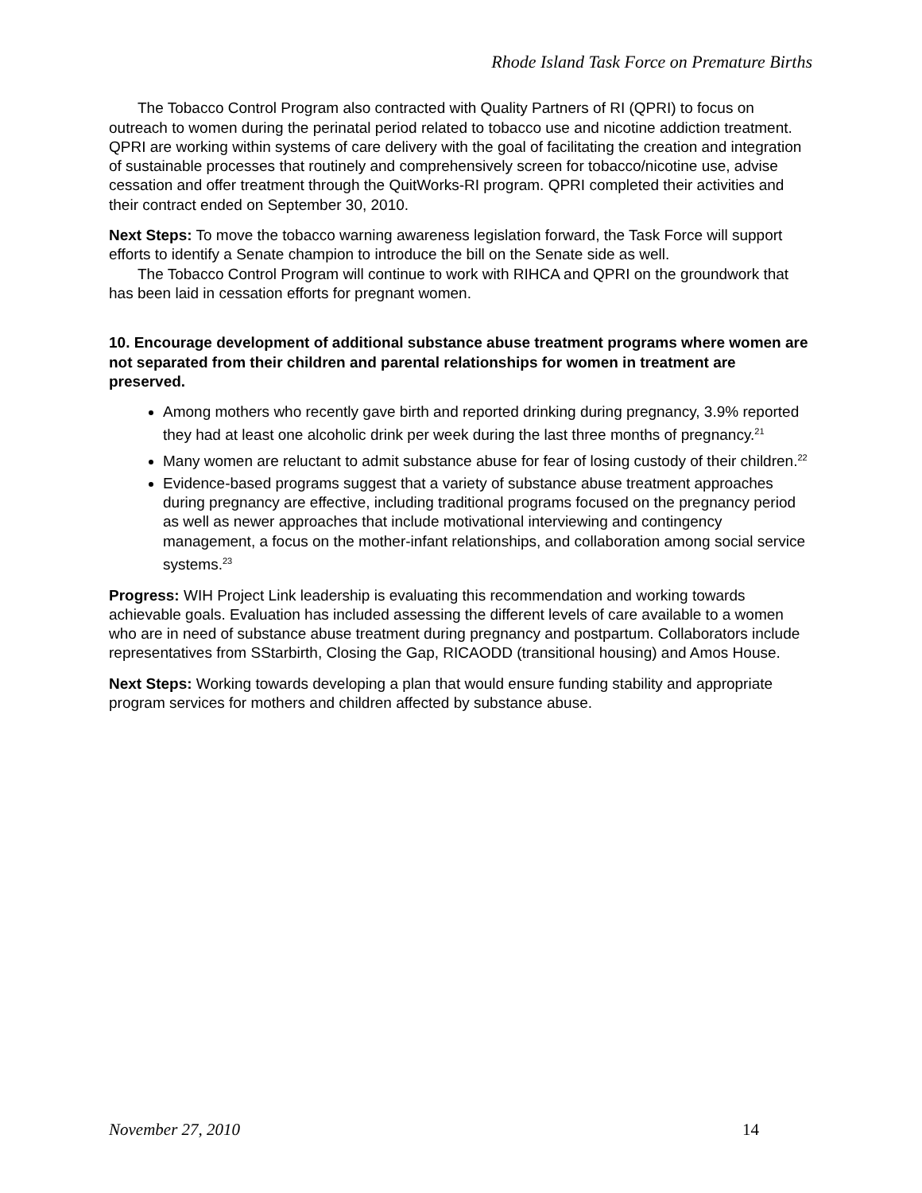Rhode Island Task Force on Premature Births
The Tobacco Control Program also contracted with Quality Partners of RI (QPRI) to focus on outreach to women during the perinatal period related to tobacco use and nicotine addiction treatment. QPRI are working within systems of care delivery with the goal of facilitating the creation and integration of sustainable processes that routinely and comprehensively screen for tobacco/nicotine use, advise cessation and offer treatment through the QuitWorks-RI program. QPRI completed their activities and their contract ended on September 30, 2010.
Next Steps: To move the tobacco warning awareness legislation forward, the Task Force will support efforts to identify a Senate champion to introduce the bill on the Senate side as well.
The Tobacco Control Program will continue to work with RIHCA and QPRI on the groundwork that has been laid in cessation efforts for pregnant women.
10. Encourage development of additional substance abuse treatment programs where women are not separated from their children and parental relationships for women in treatment are preserved.
Among mothers who recently gave birth and reported drinking during pregnancy, 3.9% reported they had at least one alcoholic drink per week during the last three months of pregnancy.<sup>21</sup>
Many women are reluctant to admit substance abuse for fear of losing custody of their children.<sup>22</sup>
Evidence-based programs suggest that a variety of substance abuse treatment approaches during pregnancy are effective, including traditional programs focused on the pregnancy period as well as newer approaches that include motivational interviewing and contingency management, a focus on the mother-infant relationships, and collaboration among social service systems.<sup>23</sup>
Progress: WIH Project Link leadership is evaluating this recommendation and working towards achievable goals. Evaluation has included assessing the different levels of care available to a women who are in need of substance abuse treatment during pregnancy and postpartum. Collaborators include representatives from SStarbirth, Closing the Gap, RICAODD (transitional housing) and Amos House.
Next Steps: Working towards developing a plan that would ensure funding stability and appropriate program services for mothers and children affected by substance abuse.
November 27, 2010 14